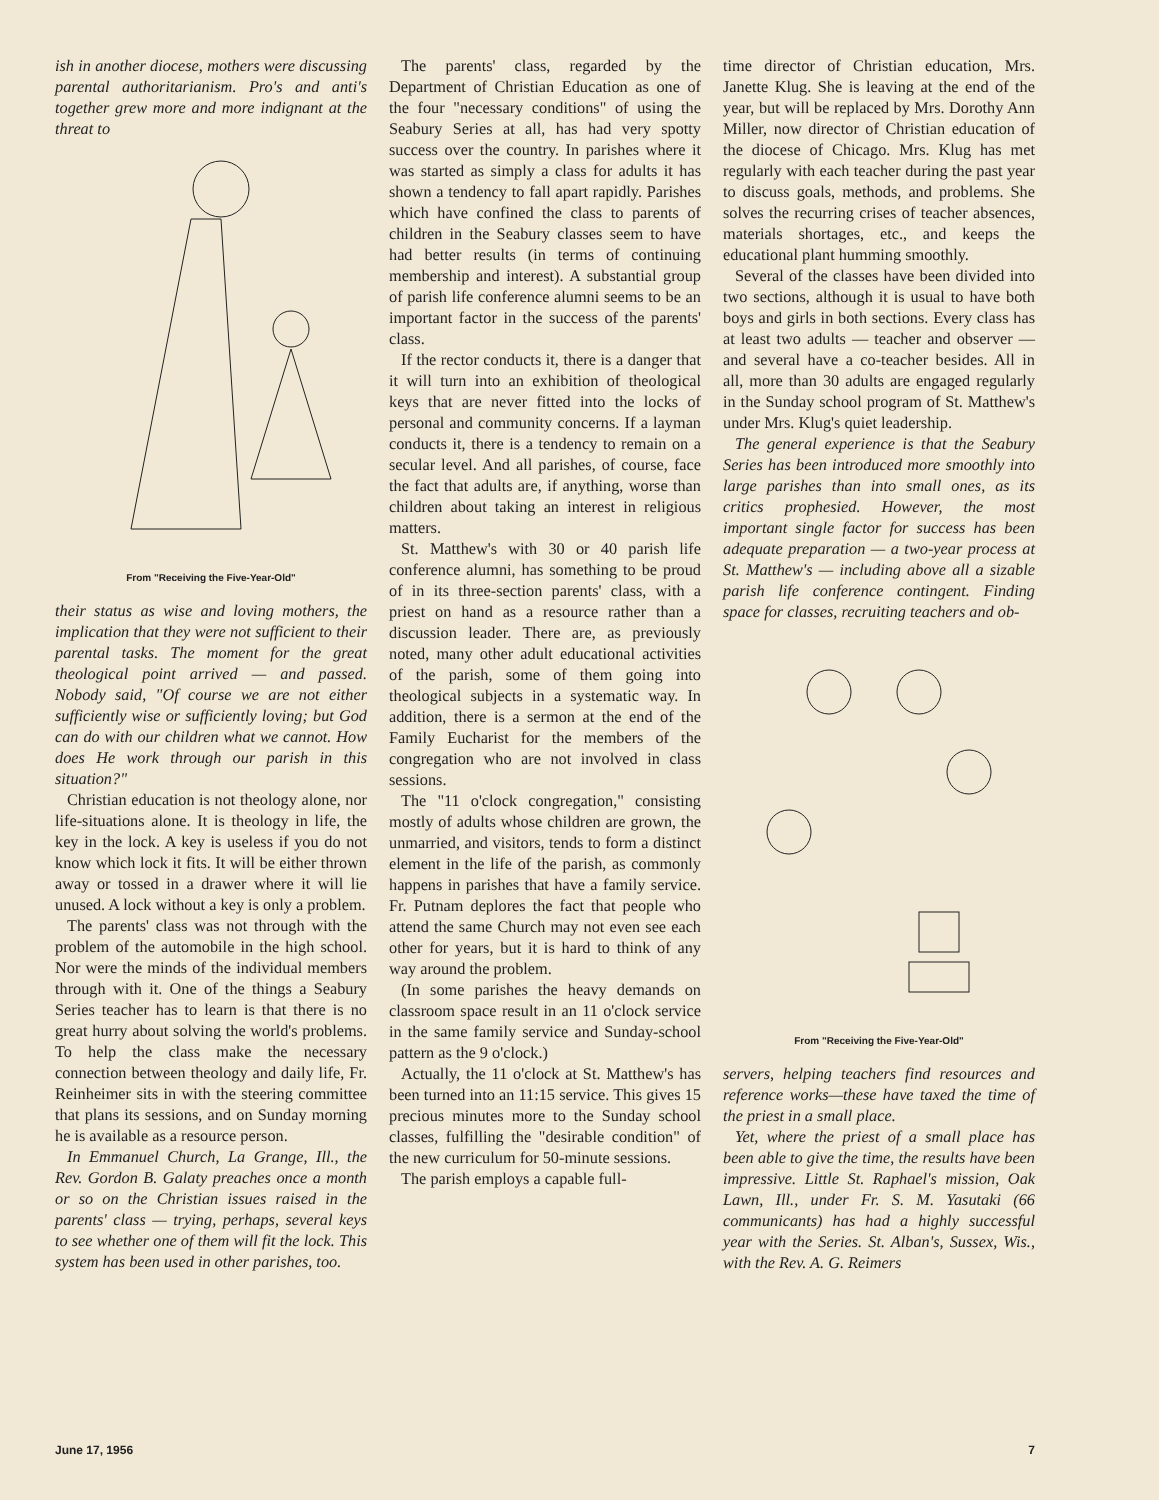ish in another diocese, mothers were discussing parental authoritarianism. Pro's and anti's together grew more and more indignant at the threat to
From "Receiving the Five-Year-Old"
their status as wise and loving mothers, the implication that they were not sufficient to their parental tasks. The moment for the great theological point arrived — and passed. Nobody said, "Of course we are not either sufficiently wise or sufficiently loving; but God can do with our children what we cannot. How does He work through our parish in this situation?"
Christian education is not theology alone, nor life-situations alone. It is theology in life, the key in the lock. A key is useless if you do not know which lock it fits. It will be either thrown away or tossed in a drawer where it will lie unused. A lock without a key is only a problem.
The parents' class was not through with the problem of the automobile in the high school. Nor were the minds of the individual members through with it. One of the things a Seabury Series teacher has to learn is that there is no great hurry about solving the world's problems. To help the class make the necessary connection between theology and daily life, Fr. Reinheimer sits in with the steering committee that plans its sessions, and on Sunday morning he is available as a resource person.
In Emmanuel Church, La Grange, Ill., the Rev. Gordon B. Galaty preaches once a month or so on the Christian issues raised in the parents' class — trying, perhaps, several keys to see whether one of them will fit the lock. This system has been used in other parishes, too.
The parents' class, regarded by the Department of Christian Education as one of the four "necessary conditions" of using the Seabury Series at all, has had very spotty success over the country. In parishes where it was started as simply a class for adults it has shown a tendency to fall apart rapidly. Parishes which have confined the class to parents of children in the Seabury classes seem to have had better results (in terms of continuing membership and interest). A substantial group of parish life conference alumni seems to be an important factor in the success of the parents' class.
If the rector conducts it, there is a danger that it will turn into an exhibition of theological keys that are never fitted into the locks of personal and community concerns. If a layman conducts it, there is a tendency to remain on a secular level. And all parishes, of course, face the fact that adults are, if anything, worse than children about taking an interest in religious matters.
St. Matthew's with 30 or 40 parish life conference alumni, has something to be proud of in its three-section parents' class, with a priest on hand as a resource rather than a discussion leader. There are, as previously noted, many other adult educational activities of the parish, some of them going into theological subjects in a systematic way. In addition, there is a sermon at the end of the Family Eucharist for the members of the congregation who are not involved in class sessions.
The "11 o'clock congregation," consisting mostly of adults whose children are grown, the unmarried, and visitors, tends to form a distinct element in the life of the parish, as commonly happens in parishes that have a family service. Fr. Putnam deplores the fact that people who attend the same Church may not even see each other for years, but it is hard to think of any way around the problem.
(In some parishes the heavy demands on classroom space result in an 11 o'clock service in the same family service and Sunday-school pattern as the 9 o'clock.)
Actually, the 11 o'clock at St. Matthew's has been turned into an 11:15 service. This gives 15 precious minutes more to the Sunday school classes, fulfilling the "desirable condition" of the new curriculum for 50-minute sessions.
The parish employs a capable full-
time director of Christian education, Mrs. Janette Klug. She is leaving at the end of the year, but will be replaced by Mrs. Dorothy Ann Miller, now director of Christian education of the diocese of Chicago. Mrs. Klug has met regularly with each teacher during the past year to discuss goals, methods, and problems. She solves the recurring crises of teacher absences, materials shortages, etc., and keeps the educational plant humming smoothly.
Several of the classes have been divided into two sections, although it is usual to have both boys and girls in both sections. Every class has at least two adults — teacher and observer — and several have a co-teacher besides. All in all, more than 30 adults are engaged regularly in the Sunday school program of St. Matthew's under Mrs. Klug's quiet leadership.
The general experience is that the Seabury Series has been introduced more smoothly into large parishes than into small ones, as its critics prophesied. However, the most important single factor for success has been adequate preparation — a two-year process at St. Matthew's — including above all a sizable parish life conference contingent. Finding space for classes, recruiting teachers and ob-
From "Receiving the Five-Year-Old"
servers, helping teachers find resources and reference works—these have taxed the time of the priest in a small place.
Yet, where the priest of a small place has been able to give the time, the results have been impressive. Little St. Raphael's mission, Oak Lawn, Ill., under Fr. S. M. Yasutaki (66 communicants) has had a highly successful year with the Series. St. Alban's, Sussex, Wis., with the Rev. A. G. Reimers
June 17, 1956 7